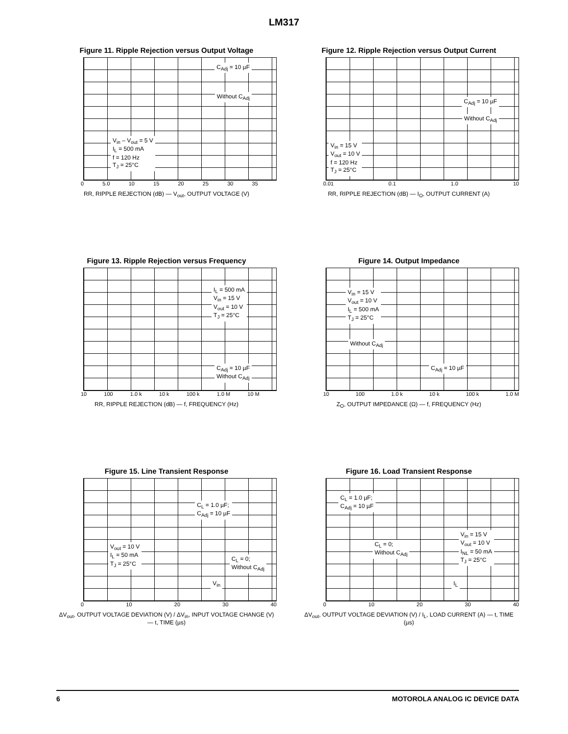LM317
Figure 11. Ripple Rejection versus Output Voltage
C<sub>Adj</sub> = 10 µF
Without C<sub>Adj</sub>
V<sub>in</sub> – V<sub>out</sub> = 5 V
I<sub>L</sub> = 500 mA
f = 120 Hz
T<sub>J</sub> = 25°C
0 5.0 10 15 20 25 30 35
RR, RIPPLE REJECTION (dB) — V<sub>out</sub>, OUTPUT VOLTAGE (V)
Figure 12. Ripple Rejection versus Output Current
C<sub>Adj</sub> = 10 µF
Without C<sub>Adj</sub>
V<sub>in</sub> = 15 V
V<sub>out</sub> = 10 V
f = 120 Hz
T<sub>J</sub> = 25°C
0.01 0.1 1.0 10
RR, RIPPLE REJECTION (dB) — I<sub>O</sub>, OUTPUT CURRENT (A)
Figure 13. Ripple Rejection versus Frequency
I<sub>L</sub> = 500 mA
V<sub>in</sub> = 15 V
V<sub>out</sub> = 10 V
T<sub>J</sub> = 25°C
C<sub>Adj</sub> = 10 µF
Without C<sub>Adj</sub>
10 100 1.0 k 10 k 100 k 1.0 M 10 M
RR, RIPPLE REJECTION (dB) — f, FREQUENCY (Hz)
Figure 14. Output Impedance
V<sub>in</sub> = 15 V
V<sub>out</sub> = 10 V
I<sub>L</sub> = 500 mA
T<sub>J</sub> = 25°C
Without C<sub>Adj</sub>
C<sub>Adj</sub> = 10 µF
10 100 1.0 k 10 k 100 k 1.0 M
Z<sub>O</sub>, OUTPUT IMPEDANCE (Ω) — f, FREQUENCY (Hz)
Figure 15. Line Transient Response
C<sub>L</sub> = 1.0 µF;
C<sub>Adj</sub> = 10 µF
V<sub>out</sub> = 10 V
I<sub>L</sub> = 50 mA
T<sub>J</sub> = 25°C C<sub>L</sub> = 0;
Without C<sub>Adj</sub>
V<sub>in</sub>
0 10 20 30 40
ΔV<sub>out</sub>, OUTPUT VOLTAGE DEVIATION (V) / ΔV<sub>in</sub>, INPUT VOLTAGE CHANGE (V) — t, TIME (µs)
Figure 16. Load Transient Response
C<sub>L</sub> = 1.0 µF;
C<sub>Adj</sub> = 10 µF
C<sub>L</sub> = 0;
Without C<sub>Adj</sub>
V<sub>in</sub> = 15 V
V<sub>out</sub> = 10 V
I<sub>NL</sub> = 50 mA
T<sub>J</sub> = 25°C
I<sub>L</sub>
0 10 20 30 40
ΔV<sub>out</sub>, OUTPUT VOLTAGE DEVIATION (V) / I<sub>L</sub>, LOAD CURRENT (A) — t, TIME (µs)
6 MOTOROLA ANALOG IC DEVICE DATA